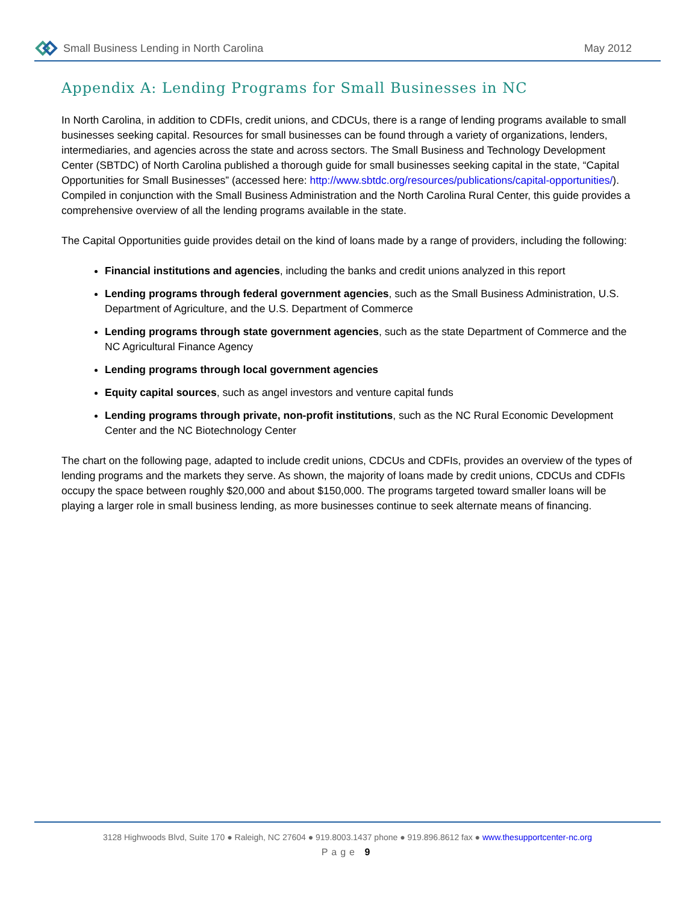Small Business Lending in North Carolina May 2012
Appendix A: Lending Programs for Small Businesses in NC
In North Carolina, in addition to CDFIs, credit unions, and CDCUs, there is a range of lending programs available to small businesses seeking capital. Resources for small businesses can be found through a variety of organizations, lenders, intermediaries, and agencies across the state and across sectors. The Small Business and Technology Development Center (SBTDC) of North Carolina published a thorough guide for small businesses seeking capital in the state, “Capital Opportunities for Small Businesses” (accessed here: http://www.sbtdc.org/resources/publications/capital-opportunities/). Compiled in conjunction with the Small Business Administration and the North Carolina Rural Center, this guide provides a comprehensive overview of all the lending programs available in the state.
The Capital Opportunities guide provides detail on the kind of loans made by a range of providers, including the following:
Financial institutions and agencies, including the banks and credit unions analyzed in this report
Lending programs through federal government agencies, such as the Small Business Administration, U.S. Department of Agriculture, and the U.S. Department of Commerce
Lending programs through state government agencies, such as the state Department of Commerce and the NC Agricultural Finance Agency
Lending programs through local government agencies
Equity capital sources, such as angel investors and venture capital funds
Lending programs through private, non-profit institutions, such as the NC Rural Economic Development Center and the NC Biotechnology Center
The chart on the following page, adapted to include credit unions, CDCUs and CDFIs, provides an overview of the types of lending programs and the markets they serve. As shown, the majority of loans made by credit unions, CDCUs and CDFIs occupy the space between roughly $20,000 and about $150,000. The programs targeted toward smaller loans will be playing a larger role in small business lending, as more businesses continue to seek alternate means of financing.
3128 Highwoods Blvd, Suite 170 ● Raleigh, NC 27604 ● 919.8003.1437 phone ● 919.896.8612 fax ● www.thesupportcenter-nc.org
Page 9